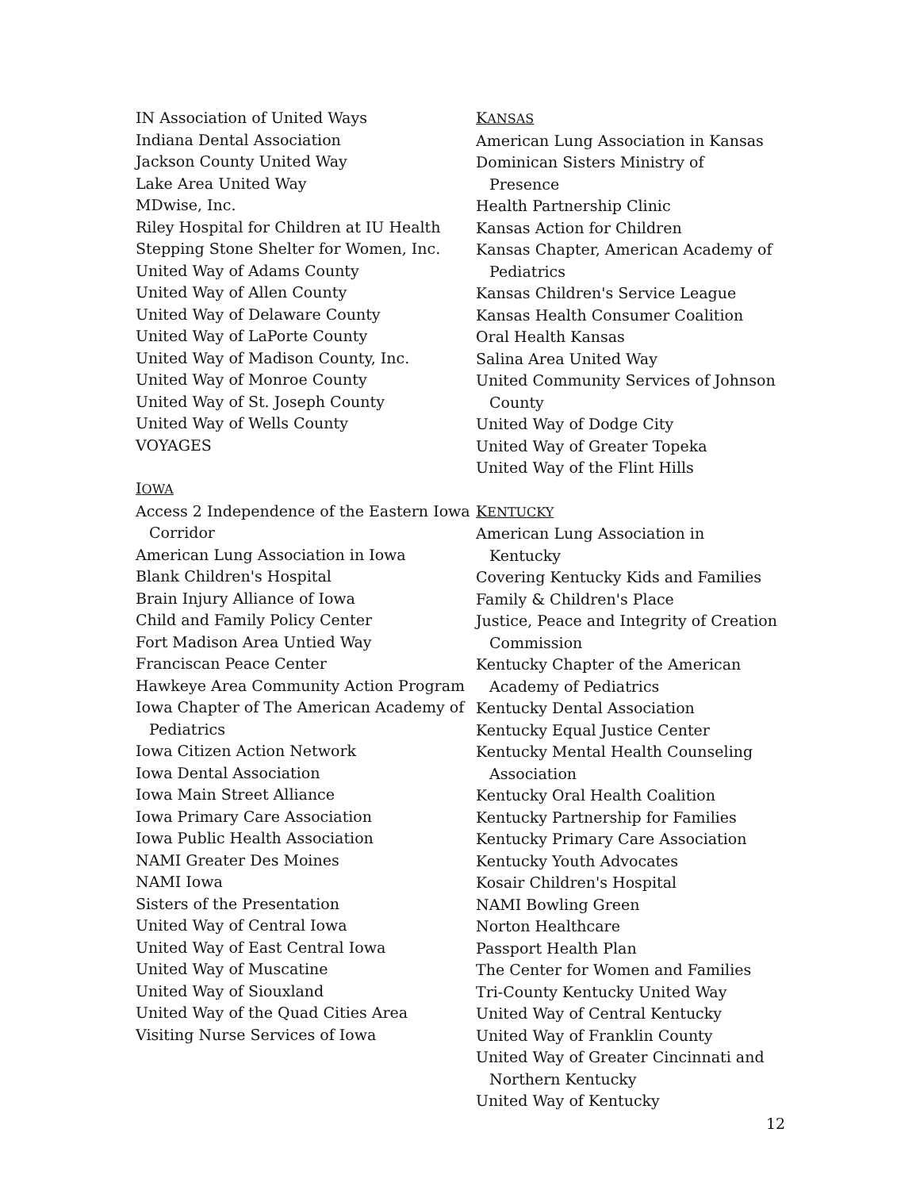IN Association of United Ways
Indiana Dental Association
Jackson County United Way
Lake Area United Way
MDwise, Inc.
Riley Hospital for Children at IU Health
Stepping Stone Shelter for Women, Inc.
United Way of Adams County
United Way of Allen County
United Way of Delaware County
United Way of LaPorte County
United Way of Madison County, Inc.
United Way of Monroe County
United Way of St. Joseph County
United Way of Wells County
VOYAGES
IOWA
Access 2 Independence of the Eastern Iowa Corridor
American Lung Association in Iowa
Blank Children's Hospital
Brain Injury Alliance of Iowa
Child and Family Policy Center
Fort Madison Area Untied Way
Franciscan Peace Center
Hawkeye Area Community Action Program
Iowa Chapter of The American Academy of Pediatrics
Iowa Citizen Action Network
Iowa Dental Association
Iowa Main Street Alliance
Iowa Primary Care Association
Iowa Public Health Association
NAMI Greater Des Moines
NAMI Iowa
Sisters of the Presentation
United Way of Central Iowa
United Way of East Central Iowa
United Way of Muscatine
United Way of Siouxland
United Way of the Quad Cities Area
Visiting Nurse Services of Iowa
KANSAS
American Lung Association in Kansas
Dominican Sisters Ministry of Presence
Health Partnership Clinic
Kansas Action for Children
Kansas Chapter, American Academy of Pediatrics
Kansas Children's Service League
Kansas Health Consumer Coalition
Oral Health Kansas
Salina Area United Way
United Community Services of Johnson County
United Way of Dodge City
United Way of Greater Topeka
United Way of the Flint Hills
KENTUCKY
American Lung Association in Kentucky
Covering Kentucky Kids and Families
Family & Children's Place
Justice, Peace and Integrity of Creation Commission
Kentucky Chapter of the American Academy of Pediatrics
Kentucky Dental Association
Kentucky Equal Justice Center
Kentucky Mental Health Counseling Association
Kentucky Oral Health Coalition
Kentucky Partnership for Families
Kentucky Primary Care Association
Kentucky Youth Advocates
Kosair Children's Hospital
NAMI Bowling Green
Norton Healthcare
Passport Health Plan
The Center for Women and Families
Tri-County Kentucky United Way
United Way of Central Kentucky
United Way of Franklin County
United Way of Greater Cincinnati and Northern Kentucky
United Way of Kentucky
12